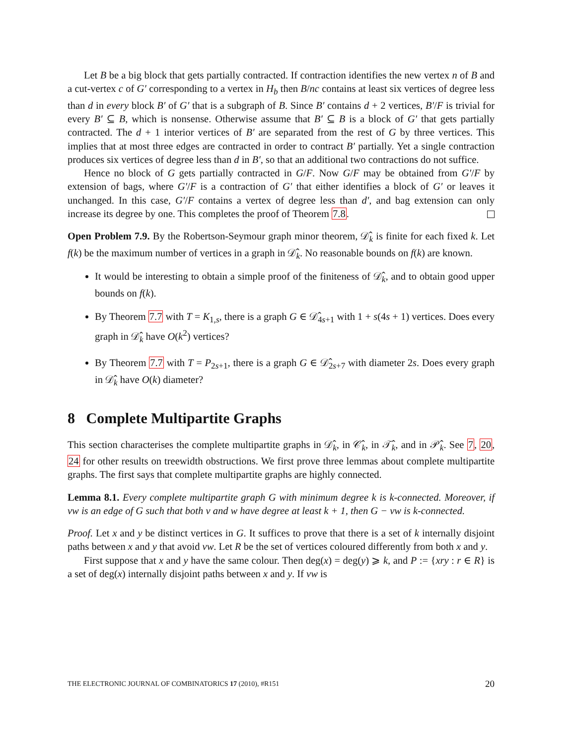Let B be a big block that gets partially contracted. If contraction identifies the new vertex n of B and a cut-vertex c of G′ corresponding to a vertex in H<sub>b</sub> then B/nc contains at least six vertices of degree less than d in every block B′ of G′ that is a subgraph of B. Since B′ contains d + 2 vertices, B′/F is trivial for every B′ ⊆ B, which is nonsense. Otherwise assume that B′ ⊆ B is a block of G′ that gets partially contracted. The d + 1 interior vertices of B′ are separated from the rest of G by three vertices. This implies that at most three edges are contracted in order to contract B′ partially. Yet a single contraction produces six vertices of degree less than d in B′, so that an additional two contractions do not suffice.
Hence no block of G gets partially contracted in G/F. Now G/F may be obtained from G′/F by extension of bags, where G′/F is a contraction of G′ that either identifies a block of G′ or leaves it unchanged. In this case, G′/F contains a vertex of degree less than d′, and bag extension can only increase its degree by one. This completes the proof of Theorem 7.8.
Open Problem 7.9. By the Robertson-Seymour graph minor theorem, 𝒟̂<sub>k</sub> is finite for each fixed k. Let f(k) be the maximum number of vertices in a graph in 𝒟̂<sub>k</sub>. No reasonable bounds on f(k) are known.
It would be interesting to obtain a simple proof of the finiteness of 𝒟̂<sub>k</sub>, and to obtain good upper bounds on f(k).
By Theorem 7.7 with T = K<sub>1,s</sub>, there is a graph G ∈ 𝒟̂<sub>4s+1</sub> with 1 + s(4s + 1) vertices. Does every graph in 𝒟̂<sub>k</sub> have O(k<sup>2</sup>) vertices?
By Theorem 7.7 with T = P<sub>2s+1</sub>, there is a graph G ∈ 𝒟̂<sub>2s+7</sub> with diameter 2s. Does every graph in 𝒟̂<sub>k</sub> have O(k) diameter?
8 Complete Multipartite Graphs
This section characterises the complete multipartite graphs in 𝒟̂<sub>k</sub>, in 𝒞̂<sub>k</sub>, in 𝒯̂<sub>k</sub>, and in 𝒫̂<sub>k</sub>. See 7, 20, 24 for other results on treewidth obstructions. We first prove three lemmas about complete multipartite graphs. The first says that complete multipartite graphs are highly connected.
Lemma 8.1. Every complete multipartite graph G with minimum degree k is k-connected. Moreover, if vw is an edge of G such that both v and w have degree at least k + 1, then G − vw is k-connected.
Proof. Let x and y be distinct vertices in G. It suffices to prove that there is a set of k internally disjoint paths between x and y that avoid vw. Let R be the set of vertices coloured differently from both x and y.
First suppose that x and y have the same colour. Then deg(x) = deg(y) ⩾ k, and P := {xry : r ∈ R} is a set of deg(x) internally disjoint paths between x and y. If vw is
THE ELECTRONIC JOURNAL OF COMBINATORICS 17 (2010), #R151 20